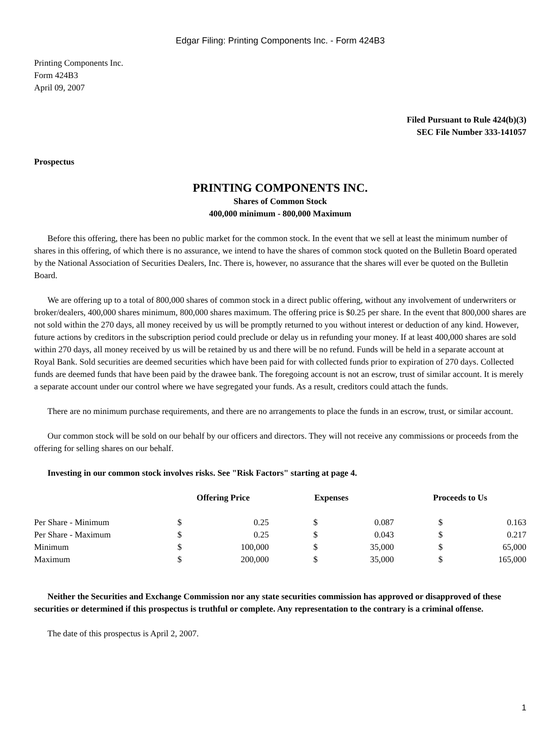Edgar Filing: Printing Components Inc. - Form 424B3
Printing Components Inc.
Form 424B3
April 09, 2007
Filed Pursuant to Rule 424(b)(3)
SEC File Number 333-141057
Prospectus
PRINTING COMPONENTS INC.
Shares of Common Stock
400,000 minimum - 800,000 Maximum
Before this offering, there has been no public market for the common stock. In the event that we sell at least the minimum number of shares in this offering, of which there is no assurance, we intend to have the shares of common stock quoted on the Bulletin Board operated by the National Association of Securities Dealers, Inc. There is, however, no assurance that the shares will ever be quoted on the Bulletin Board.
We are offering up to a total of 800,000 shares of common stock in a direct public offering, without any involvement of underwriters or broker/dealers, 400,000 shares minimum, 800,000 shares maximum. The offering price is $0.25 per share. In the event that 800,000 shares are not sold within the 270 days, all money received by us will be promptly returned to you without interest or deduction of any kind. However, future actions by creditors in the subscription period could preclude or delay us in refunding your money. If at least 400,000 shares are sold within 270 days, all money received by us will be retained by us and there will be no refund. Funds will be held in a separate account at Royal Bank. Sold securities are deemed securities which have been paid for with collected funds prior to expiration of 270 days. Collected funds are deemed funds that have been paid by the drawee bank. The foregoing account is not an escrow, trust of similar account. It is merely a separate account under our control where we have segregated your funds. As a result, creditors could attach the funds.
There are no minimum purchase requirements, and there are no arrangements to place the funds in an escrow, trust, or similar account.
Our common stock will be sold on our behalf by our officers and directors. They will not receive any commissions or proceeds from the offering for selling shares on our behalf.
Investing in our common stock involves risks. See "Risk Factors" starting at page 4.
| | Offering Price | | Expenses | | Proceeds to Us | |
| --- | --- | --- | --- | --- | --- | --- |
| Per Share - Minimum | $ | 0.25 | $ | 0.087 | $ | 0.163 |
| Per Share - Maximum | $ | 0.25 | $ | 0.043 | $ | 0.217 |
| Minimum | $ | 100,000 | $ | 35,000 | $ | 65,000 |
| Maximum | $ | 200,000 | $ | 35,000 | $ | 165,000 |
Neither the Securities and Exchange Commission nor any state securities commission has approved or disapproved of these securities or determined if this prospectus is truthful or complete. Any representation to the contrary is a criminal offense.
The date of this prospectus is April 2, 2007.
1